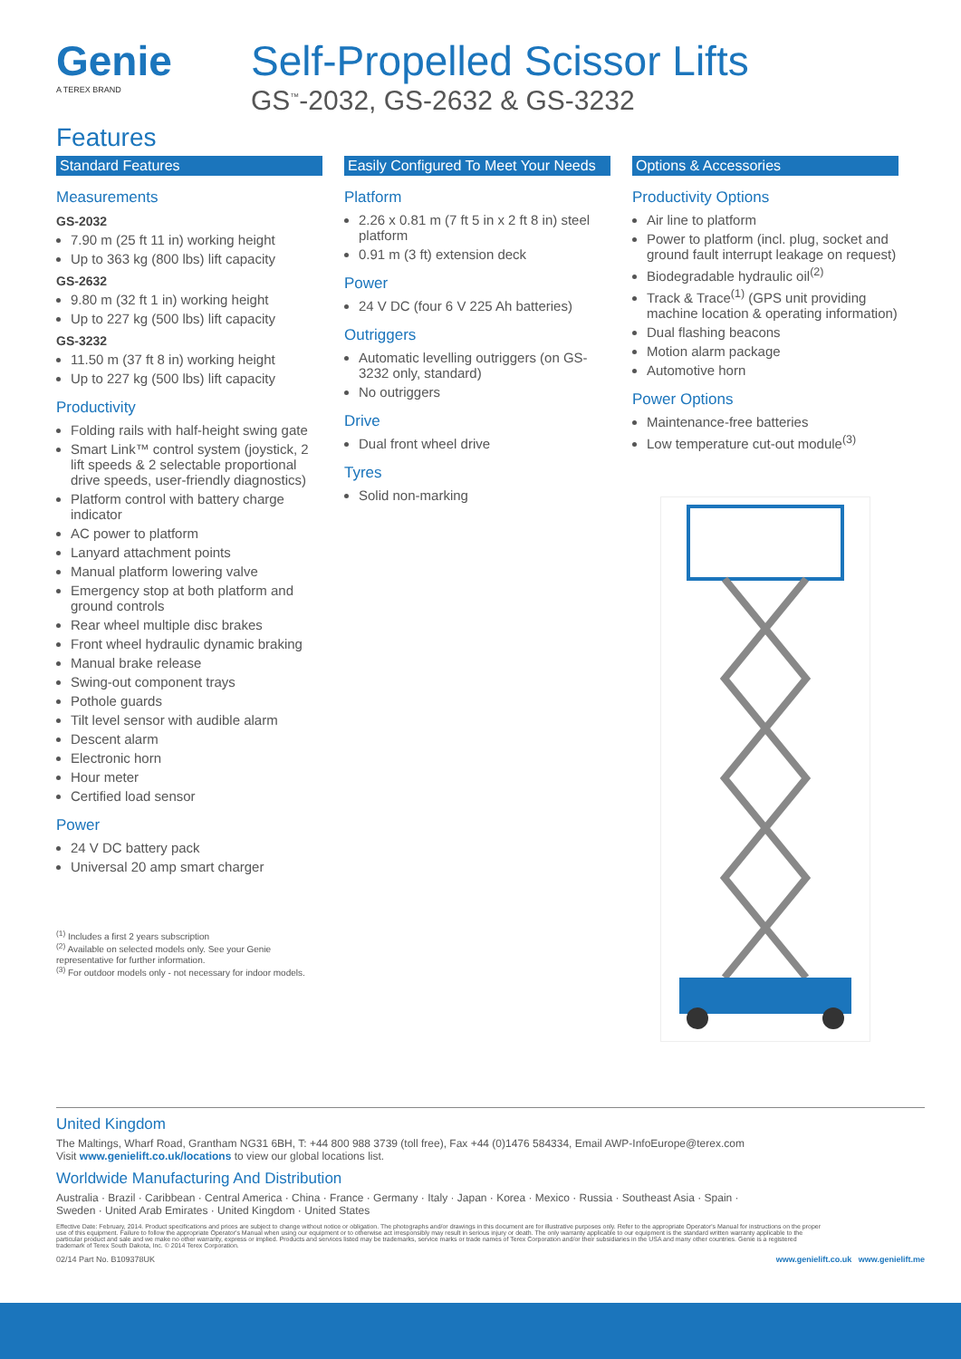Genie
A TEREX BRAND
Self-Propelled Scissor Lifts
GS<sup>™</sup>-2032, GS-2632 & GS-3232
Features
Standard Features
Measurements
GS-2032
7.90 m (25 ft 11 in) working height
Up to 363 kg (800 lbs) lift capacity
GS-2632
9.80 m (32 ft 1 in) working height
Up to 227 kg (500 lbs) lift capacity
GS-3232
11.50 m (37 ft 8 in) working height
Up to 227 kg (500 lbs) lift capacity
Productivity
Folding rails with half-height swing gate
Smart Link™ control system (joystick, 2 lift speeds & 2 selectable proportional drive speeds, user-friendly diagnostics)
Platform control with battery charge indicator
AC power to platform
Lanyard attachment points
Manual platform lowering valve
Emergency stop at both platform and ground controls
Rear wheel multiple disc brakes
Front wheel hydraulic dynamic braking
Manual brake release
Swing-out component trays
Pothole guards
Tilt level sensor with audible alarm
Descent alarm
Electronic horn
Hour meter
Certified load sensor
Power
24 V DC battery pack
Universal 20 amp smart charger
<sup>(1)</sup> Includes a first 2 years subscription
<sup>(2)</sup> Available on selected models only. See your Genie representative for further information.
<sup>(3)</sup> For outdoor models only - not necessary for indoor models.
Easily Configured To Meet Your Needs
Platform
2.26 x 0.81 m (7 ft 5 in x 2 ft 8 in) steel platform
0.91 m (3 ft) extension deck
Power
24 V DC (four 6 V 225 Ah batteries)
Outriggers
Automatic levelling outriggers (on GS-3232 only, standard)
No outriggers
Drive
Dual front wheel drive
Tyres
Solid non-marking
Options & Accessories
Productivity Options
Air line to platform
Power to platform (incl. plug, socket and ground fault interrupt leakage on request)
Biodegradable hydraulic oil<sup>(2)</sup>
Track & Trace<sup>(1)</sup> (GPS unit providing machine location & operating information)
Dual flashing beacons
Motion alarm package
Automotive horn
Power Options
Maintenance-free batteries
Low temperature cut-out module<sup>(3)</sup>
United Kingdom
The Maltings, Wharf Road, Grantham NG31 6BH, T: +44 800 988 3739 (toll free), Fax +44 (0)1476 584334, Email AWP-InfoEurope@terex.com
Visit www.genielift.co.uk/locations to view our global locations list.
Worldwide Manufacturing And Distribution
Australia · Brazil · Caribbean · Central America · China · France · Germany · Italy · Japan · Korea · Mexico · Russia · Southeast Asia · Spain · Sweden · United Arab Emirates · United Kingdom · United States
Effective Date: February, 2014. Product specifications and prices are subject to change without notice or obligation. The photographs and/or drawings in this document are for illustrative purposes only. Refer to the appropriate Operator's Manual for instructions on the proper use of this equipment. Failure to follow the appropriate Operator's Manual when using our equipment or to otherwise act irresponsibly may result in serious injury or death. The only warranty applicable to our equipment is the standard written warranty applicable to the particular product and sale and we make no other warranty, express or implied. Products and services listed may be trademarks, service marks or trade names of Terex Corporation and/or their subsidiaries in the USA and many other countries. Genie is a registered trademark of Terex South Dakota, Inc. © 2014 Terex Corporation.
02/14 Part No. B109378UK www.genielift.co.uk www.genielift.me